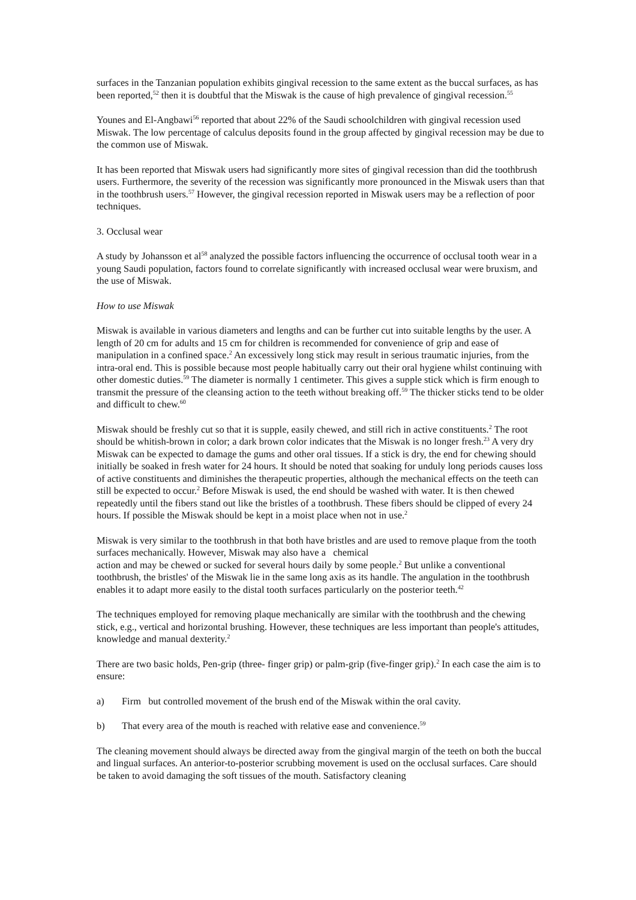surfaces in the Tanzanian population exhibits gingival recession to the same extent as the buccal surfaces, as has been reported,<sup>52</sup> then it is doubtful that the Miswak is the cause of high prevalence of gingival recession.<sup>55</sup>
Younes and El-Angbawi<sup>56</sup> reported that about 22% of the Saudi schoolchildren with gingival recession used Miswak. The low percentage of calculus deposits found in the group affected by gingival recession may be due to the common use of Miswak.
It has been reported that Miswak users had significantly more sites of gingival recession than did the toothbrush users. Furthermore, the severity of the recession was significantly more pronounced in the Miswak users than that in the toothbrush users.<sup>57</sup> However, the gingival recession reported in Miswak users may be a reflection of poor techniques.
3. Occlusal wear
A study by Johansson et al<sup>58</sup> analyzed the possible factors influencing the occurrence of occlusal tooth wear in a young Saudi population, factors found to correlate significantly with increased occlusal wear were bruxism, and the use of Miswak.
How to use Miswak
Miswak is available in various diameters and lengths and can be further cut into suitable lengths by the user. A length of 20 cm for adults and 15 cm for children is recommended for convenience of grip and ease of manipulation in a confined space.<sup>2</sup> An excessively long stick may result in serious traumatic injuries, from the intra-oral end. This is possible because most people habitually carry out their oral hygiene whilst continuing with other domestic duties.<sup>59</sup> The diameter is normally 1 centimeter. This gives a supple stick which is firm enough to transmit the pressure of the cleansing action to the teeth without breaking off.<sup>59</sup> The thicker sticks tend to be older and difficult to chew.<sup>60</sup>
Miswak should be freshly cut so that it is supple, easily chewed, and still rich in active constituents.<sup>2</sup> The root should be whitish-brown in color; a dark brown color indicates that the Miswak is no longer fresh.<sup>23</sup> A very dry Miswak can be expected to damage the gums and other oral tissues. If a stick is dry, the end for chewing should initially be soaked in fresh water for 24 hours. It should be noted that soaking for unduly long periods causes loss of active constituents and diminishes the therapeutic properties, although the mechanical effects on the teeth can still be expected to occur.<sup>2</sup> Before Miswak is used, the end should be washed with water. It is then chewed repeatedly until the fibers stand out like the bristles of a toothbrush. These fibers should be clipped of every 24 hours. If possible the Miswak should be kept in a moist place when not in use.<sup>2</sup>
Miswak is very similar to the toothbrush in that both have bristles and are used to remove plaque from the tooth surfaces mechanically. However, Miswak may also have a chemical
action and may be chewed or sucked for several hours daily by some people.<sup>2</sup> But unlike a conventional toothbrush, the bristles' of the Miswak lie in the same long axis as its handle. The angulation in the toothbrush enables it to adapt more easily to the distal tooth surfaces particularly on the posterior teeth.<sup>42</sup>
The techniques employed for removing plaque mechanically are similar with the toothbrush and the chewing stick, e.g., vertical and horizontal brushing. However, these techniques are less important than people's attitudes, knowledge and manual dexterity.<sup>2</sup>
There are two basic holds, Pen-grip (three- finger grip) or palm-grip (five-finger grip).<sup>2</sup> In each case the aim is to ensure:
a) Firm but controlled movement of the brush end of the Miswak within the oral cavity.
b) That every area of the mouth is reached with relative ease and convenience.<sup>59</sup>
The cleaning movement should always be directed away from the gingival margin of the teeth on both the buccal and lingual surfaces. An anterior-to-posterior scrubbing movement is used on the occlusal surfaces. Care should be taken to avoid damaging the soft tissues of the mouth. Satisfactory cleaning